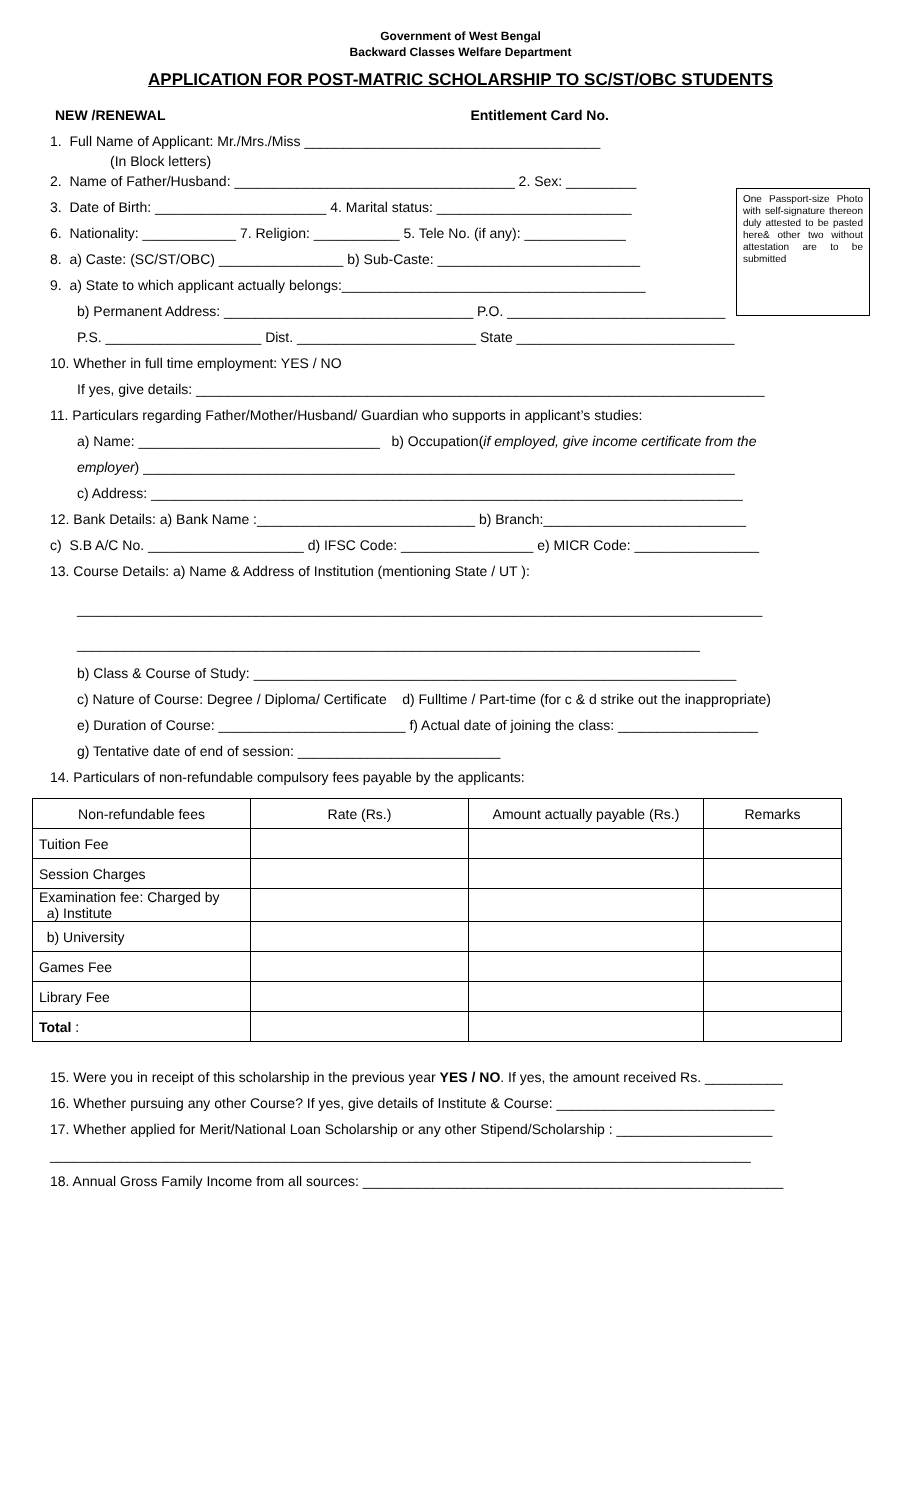Government of West Bengal
Backward Classes Welfare Department
APPLICATION FOR POST-MATRIC SCHOLARSHIP TO SC/ST/OBC STUDENTS
NEW /RENEWAL Entitlement Card No.
One Passport-size Photo with self-signature thereon duly attested to be pasted here& other two without attestation are to be submitted
1. Full Name of Applicant: Mr./Mrs./Miss ______________________________________
(In Block letters)
2. Name of Father/Husband: ____________________________________ 2. Sex: _________
3. Date of Birth: ______________________ 4. Marital status: _________________________
6. Nationality: ____________ 7. Religion: ___________ 5. Tele No. (if any): _____________
8. a) Caste: (SC/ST/OBC) ________________ b) Sub-Caste: __________________________
9. a) State to which applicant actually belongs:_______________________________________
b) Permanent Address: ________________________________ P.O. ____________________________
P.S. ____________________ Dist. _______________________ State ____________________________
10. Whether in full time employment: YES / NO
If yes, give details: _________________________________________________________________________
11. Particulars regarding Father/Mother/Husband/ Guardian who supports in applicant’s studies:
a) Name: _______________________________ b) Occupation(if employed, give income certificate from the
employer) ____________________________________________________________________________
c) Address: ____________________________________________________________________________
12. Bank Details: a) Bank Name :____________________________ b) Branch:__________________________
c) S.B A/C No. ____________________ d) IFSC Code: _________________ e) MICR Code: ________________
13. Course Details: a) Name & Address of Institution (mentioning State / UT ):
________________________________________________________________________________________
________________________________________________________________________________
b) Class & Course of Study: ______________________________________________________________
c) Nature of Course: Degree / Diploma/ Certificate d) Fulltime / Part-time (for c & d strike out the inappropriate)
e) Duration of Course: ________________________ f) Actual date of joining the class: __________________
g) Tentative date of end of session: __________________________
14. Particulars of non-refundable compulsory fees payable by the applicants:
| Non-refundable fees | Rate (Rs.) | Amount actually payable (Rs.) | Remarks |
| --- | --- | --- | --- |
| Tuition Fee | | | |
| Session Charges | | | |
| Examination fee: Charged by a) Institute | | | |
| b) University | | | |
| Games Fee | | | |
| Library Fee | | | |
| Total : | | | |
15. Were you in receipt of this scholarship in the previous year YES / NO. If yes, the amount received Rs. __________
16. Whether pursuing any other Course? If yes, give details of Institute & Course: ____________________________
17. Whether applied for Merit/National Loan Scholarship or any other Stipend/Scholarship : ____________________
__________________________________________________________________________________________
18. Annual Gross Family Income from all sources: ______________________________________________________